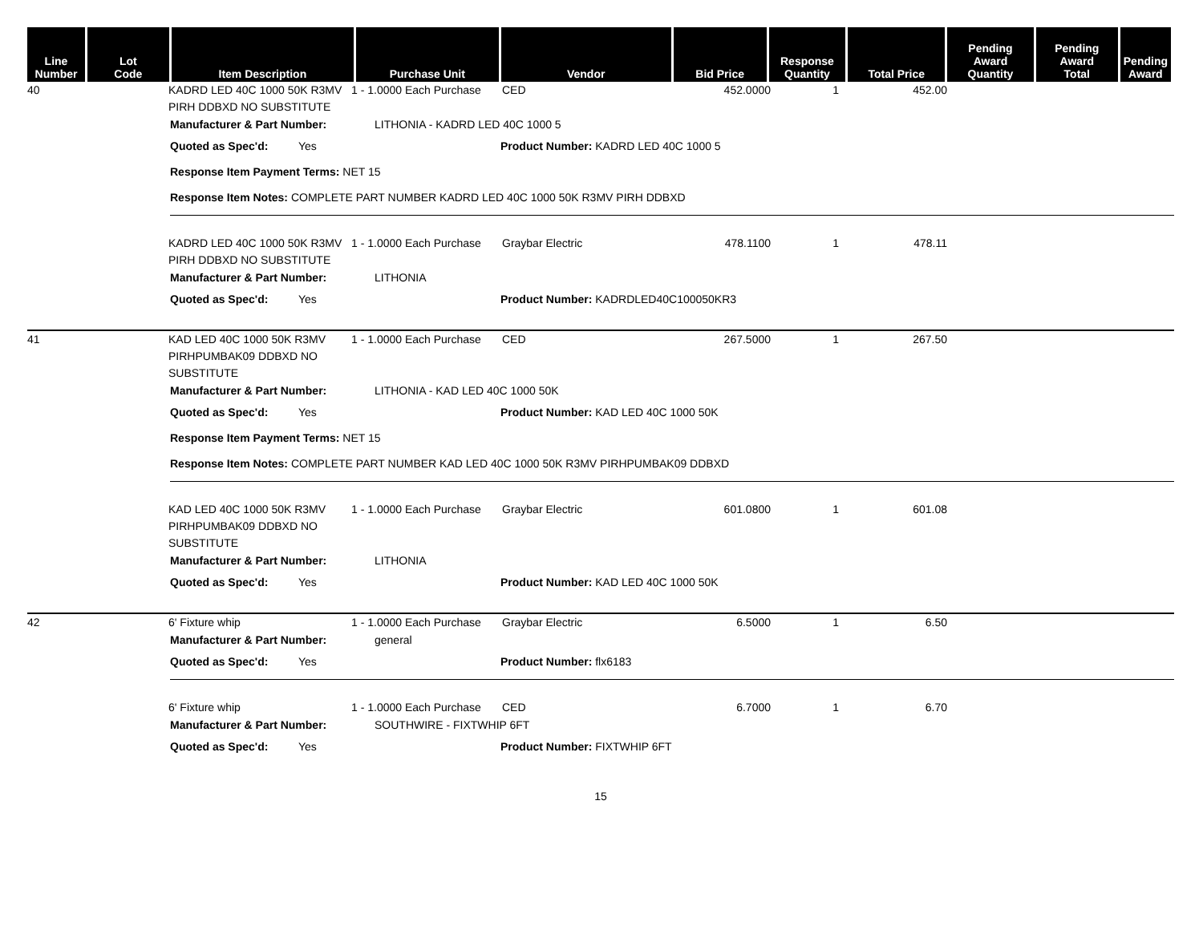| Line Number | Lot Code | Item Description | Purchase Unit | Vendor | Bid Price | Response Quantity | Total Price | Pending Award Quantity | Pending Award Total | Pending Award |
| --- | --- | --- | --- | --- | --- | --- | --- | --- | --- | --- |
40
KADRD LED 40C 1000 50K R3MV PIRH DDBXD NO SUBSTITUTE
1 - 1.0000 Each Purchase
CED
452.0000
1
452.00
Manufacturer & Part Number: LITHONIA - KADRD LED 40C 1000 5
Quoted as Spec'd: Yes Product Number: KADRD LED 40C 1000 5
Response Item Payment Terms: NET 15
Response Item Notes: COMPLETE PART NUMBER KADRD LED 40C 1000 50K R3MV PIRH DDBXD
KADRD LED 40C 1000 50K R3MV PIRH DDBXD NO SUBSTITUTE
1 - 1.0000 Each Purchase
Graybar Electric
478.1100
1
478.11
Manufacturer & Part Number: LITHONIA
Quoted as Spec'd: Yes Product Number: KADRDLED40C100050KR3
41
KAD LED 40C 1000 50K R3MV PIRHPUMBAK09 DDBXD NO SUBSTITUTE
1 - 1.0000 Each Purchase
CED
267.5000
1
267.50
Manufacturer & Part Number: LITHONIA - KAD LED 40C 1000 50K
Quoted as Spec'd: Yes Product Number: KAD LED 40C 1000 50K
Response Item Payment Terms: NET 15
Response Item Notes: COMPLETE PART NUMBER KAD LED 40C 1000 50K R3MV PIRHPUMBAK09 DDBXD
KAD LED 40C 1000 50K R3MV PIRHPUMBAK09 DDBXD NO SUBSTITUTE
1 - 1.0000 Each Purchase
Graybar Electric
601.0800
1
601.08
Manufacturer & Part Number: LITHONIA
Quoted as Spec'd: Yes Product Number: KAD LED 40C 1000 50K
42
6' Fixture whip
1 - 1.0000 Each Purchase
Graybar Electric
6.5000
1
6.50
Manufacturer & Part Number: general
Quoted as Spec'd: Yes Product Number: flx6183
6' Fixture whip
1 - 1.0000 Each Purchase
CED
6.7000
1
6.70
Manufacturer & Part Number: SOUTHWIRE - FIXTWHIP 6FT
Quoted as Spec'd: Yes Product Number: FIXTWHIP 6FT
15